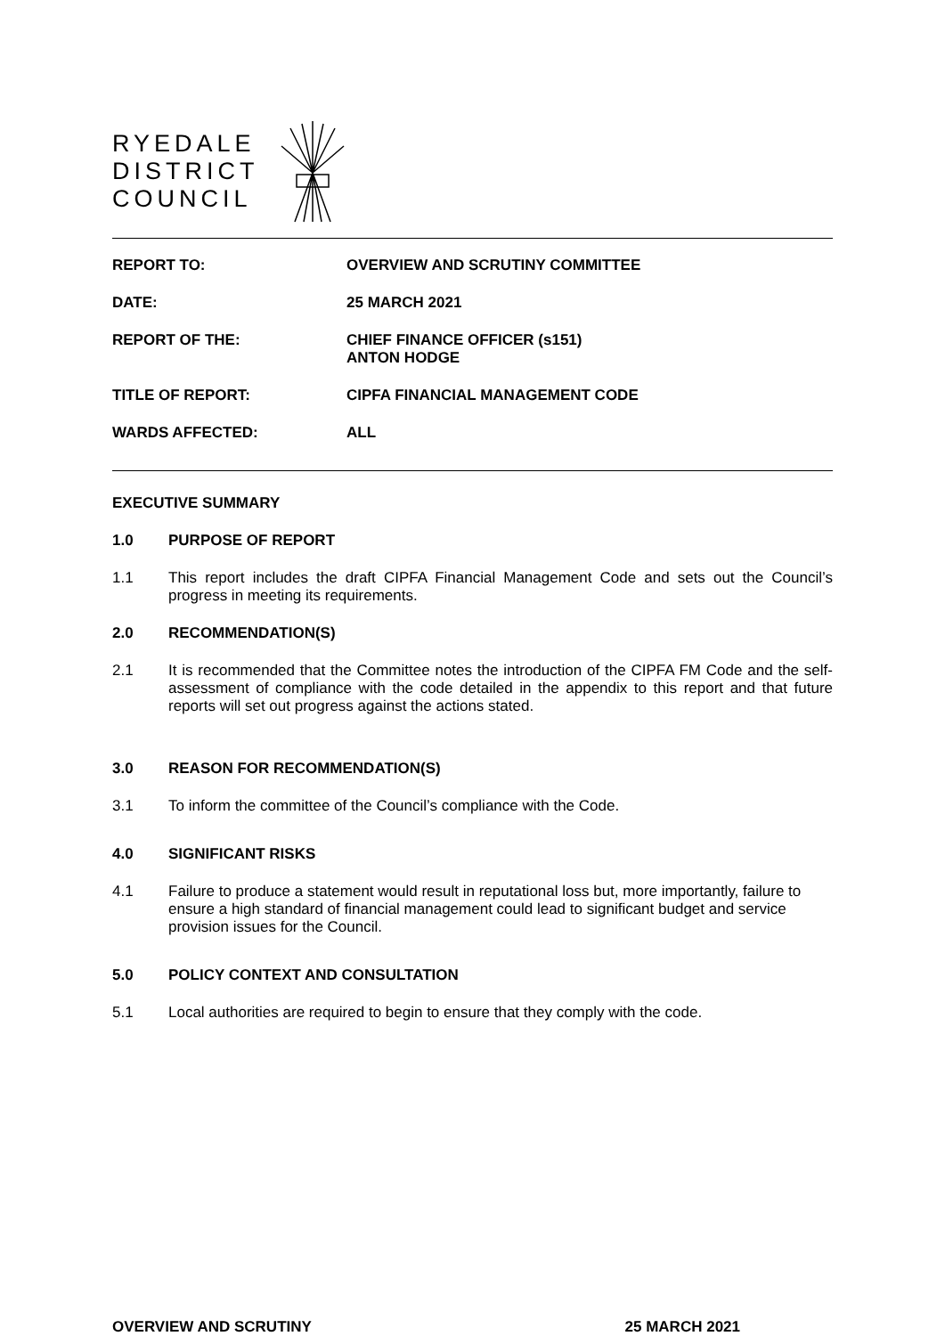RYEDALE
DISTRICT
COUNCIL
| REPORT TO: | OVERVIEW AND SCRUTINY COMMITTEE |
| DATE: | 25 MARCH 2021 |
| REPORT OF THE: | CHIEF FINANCE OFFICER (s151) ANTON HODGE |
| TITLE OF REPORT: | CIPFA FINANCIAL MANAGEMENT CODE |
| WARDS AFFECTED: | ALL |
EXECUTIVE SUMMARY
1.0 PURPOSE OF REPORT
1.1 This report includes the draft CIPFA Financial Management Code and sets out the Council’s progress in meeting its requirements.
2.0 RECOMMENDATION(S)
2.1 It is recommended that the Committee notes the introduction of the CIPFA FM Code and the self-assessment of compliance with the code detailed in the appendix to this report and that future reports will set out progress against the actions stated.
3.0 REASON FOR RECOMMENDATION(S)
3.1 To inform the committee of the Council’s compliance with the Code.
4.0 SIGNIFICANT RISKS
4.1 Failure to produce a statement would result in reputational loss but, more importantly, failure to ensure a high standard of financial management could lead to significant budget and service provision issues for the Council.
5.0 POLICY CONTEXT AND CONSULTATION
5.1 Local authorities are required to begin to ensure that they comply with the code.
OVERVIEW AND SCRUTINY 25 MARCH 2021